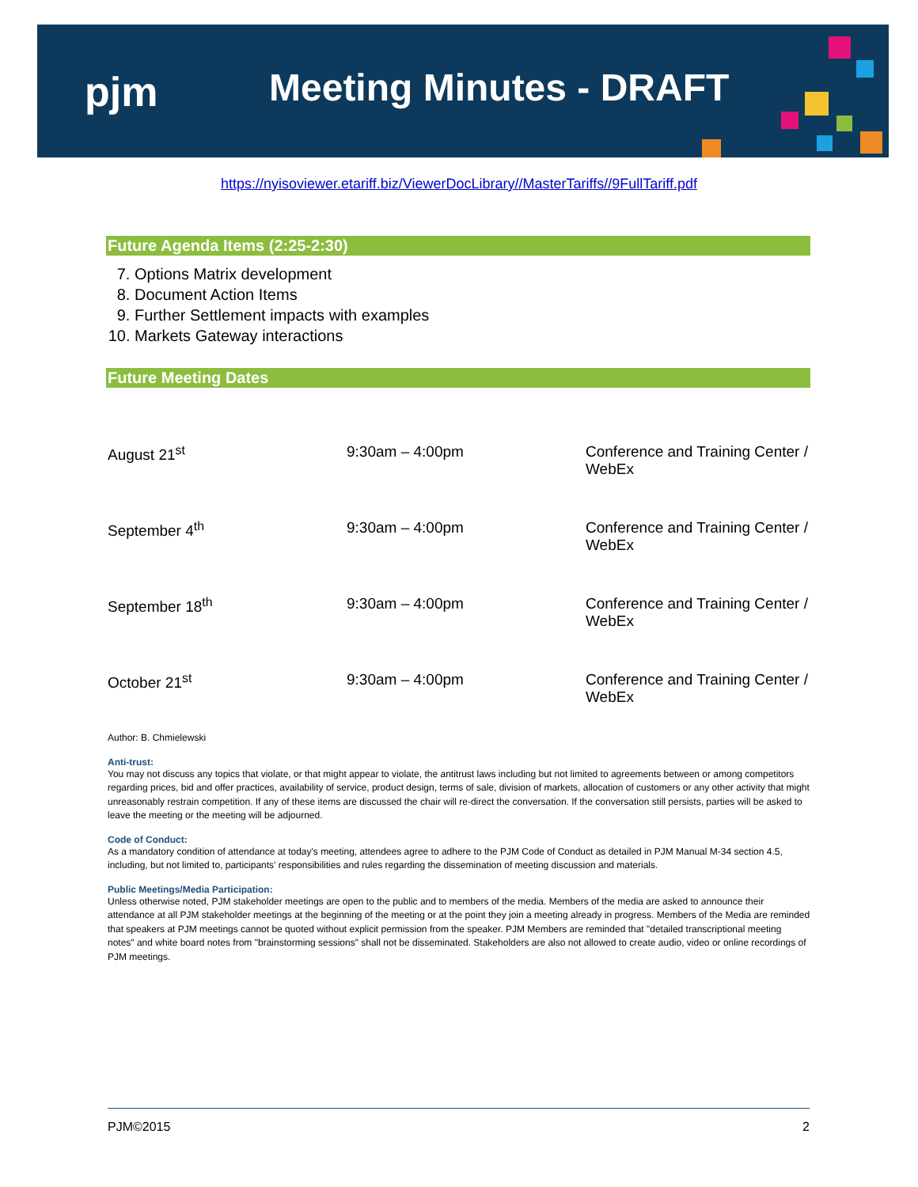pjm Meeting Minutes - DRAFT
https://nyisoviewer.etariff.biz/ViewerDocLibrary//MasterTariffs//9FullTariff.pdf
Future Agenda Items (2:25-2:30)
7. Options Matrix development
8. Document Action Items
9. Further Settlement impacts with examples
10. Markets Gateway interactions
Future Meeting Dates
| August 21<sup>st</sup> | 9:30am – 4:00pm | Conference and Training Center / WebEx |
| September 4<sup>th</sup> | 9:30am – 4:00pm | Conference and Training Center / WebEx |
| September 18<sup>th</sup> | 9:30am – 4:00pm | Conference and Training Center / WebEx |
| October 21<sup>st</sup> | 9:30am – 4:00pm | Conference and Training Center / WebEx |
Author: B. Chmielewski
Anti-trust:
You may not discuss any topics that violate, or that might appear to violate, the antitrust laws including but not limited to agreements between or among competitors regarding prices, bid and offer practices, availability of service, product design, terms of sale, division of markets, allocation of customers or any other activity that might unreasonably restrain competition. If any of these items are discussed the chair will re-direct the conversation. If the conversation still persists, parties will be asked to leave the meeting or the meeting will be adjourned.
Code of Conduct:
As a mandatory condition of attendance at today's meeting, attendees agree to adhere to the PJM Code of Conduct as detailed in PJM Manual M-34 section 4.5, including, but not limited to, participants' responsibilities and rules regarding the dissemination of meeting discussion and materials.
Public Meetings/Media Participation:
Unless otherwise noted, PJM stakeholder meetings are open to the public and to members of the media. Members of the media are asked to announce their attendance at all PJM stakeholder meetings at the beginning of the meeting or at the point they join a meeting already in progress. Members of the Media are reminded that speakers at PJM meetings cannot be quoted without explicit permission from the speaker. PJM Members are reminded that "detailed transcriptional meeting notes" and white board notes from "brainstorming sessions" shall not be disseminated. Stakeholders are also not allowed to create audio, video or online recordings of PJM meetings.
PJM©2015 2